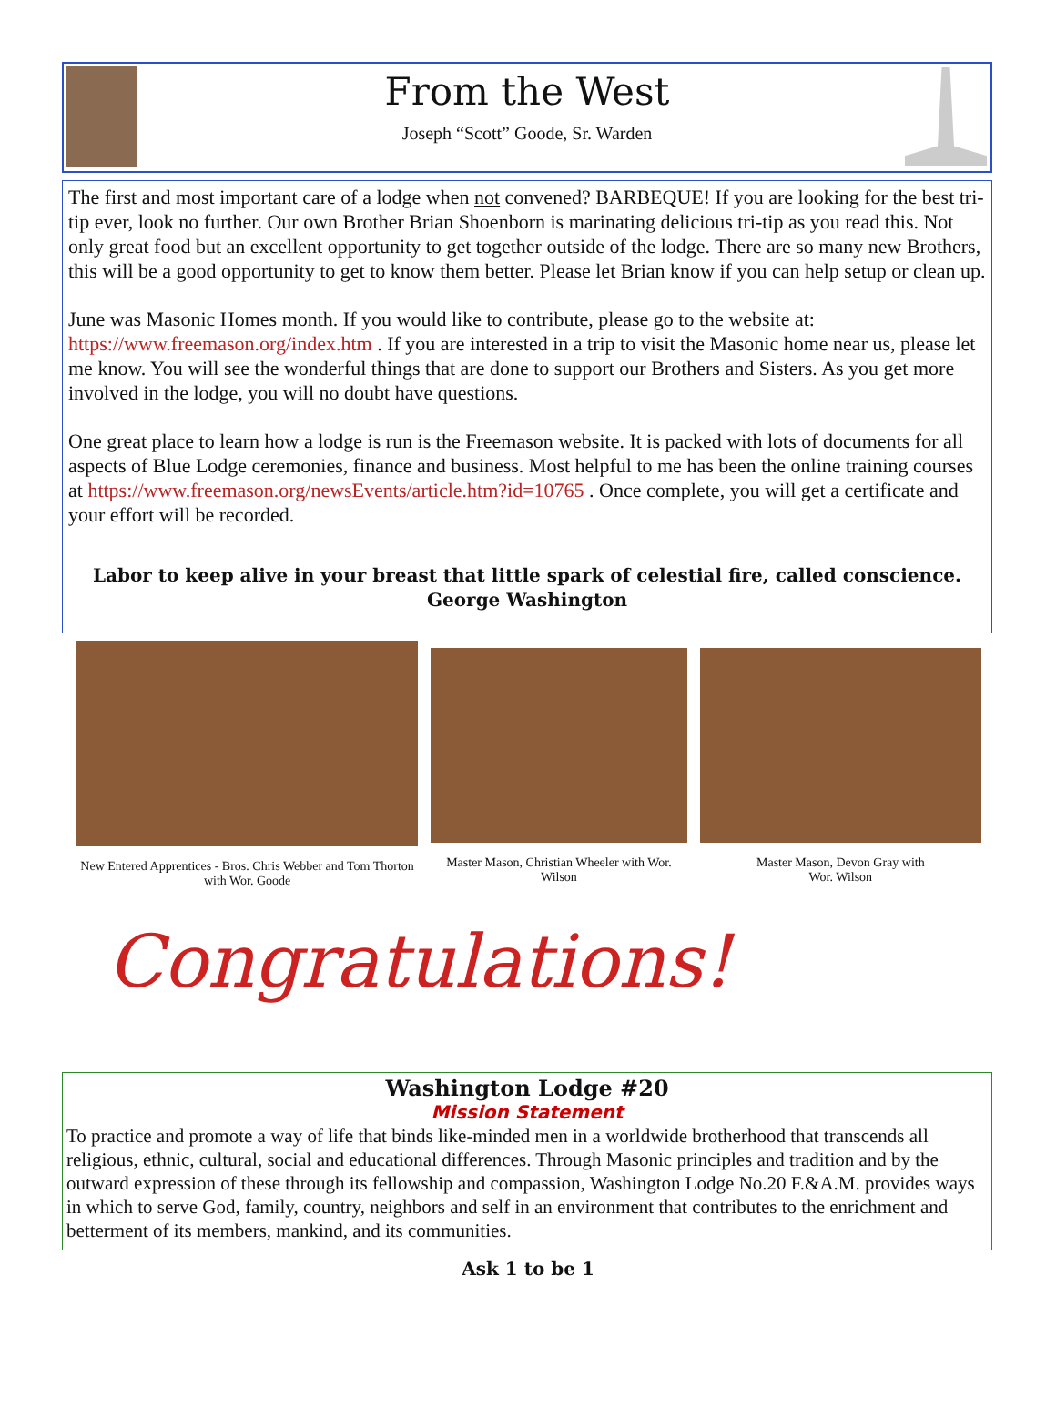From the West
Joseph “Scott” Goode, Sr. Warden
The first and most important care of a lodge when not convened? BARBEQUE! If you are looking for the best tri-tip ever, look no further. Our own Brother Brian Shoenborn is marinating delicious tri-tip as you read this. Not only great food but an excellent opportunity to get together outside of the lodge. There are so many new Brothers, this will be a good opportunity to get to know them better. Please let Brian know if you can help setup or clean up.
June was Masonic Homes month. If you would like to contribute, please go to the website at: https://www.freemason.org/index.htm . If you are interested in a trip to visit the Masonic home near us, please let me know. You will see the wonderful things that are done to support our Brothers and Sisters. As you get more involved in the lodge, you will no doubt have questions.
One great place to learn how a lodge is run is the Freemason website. It is packed with lots of documents for all aspects of Blue Lodge ceremonies, finance and business. Most helpful to me has been the online training courses at https://www.freemason.org/newsEvents/article.htm?id=10765 . Once complete, you will get a certificate and your effort will be recorded.
Labor to keep alive in your breast that little spark of celestial fire, called conscience.
George Washington
New Entered Apprentices - Bros. Chris Webber and Tom Thorton with Wor. Goode
Master Mason, Christian Wheeler with Wor. Wilson
Master Mason, Devon Gray with
Wor. Wilson
Congratulations!
Washington Lodge #20
Mission Statement
To practice and promote a way of life that binds like-minded men in a worldwide brotherhood that transcends all religious, ethnic, cultural, social and educational differences. Through Masonic principles and tradition and by the outward expression of these through its fellowship and compassion, Washington Lodge No.20 F.&A.M. provides ways in which to serve God, family, country, neighbors and self in an environment that contributes to the enrichment and betterment of its members, mankind, and its communities.
Ask 1 to be 1